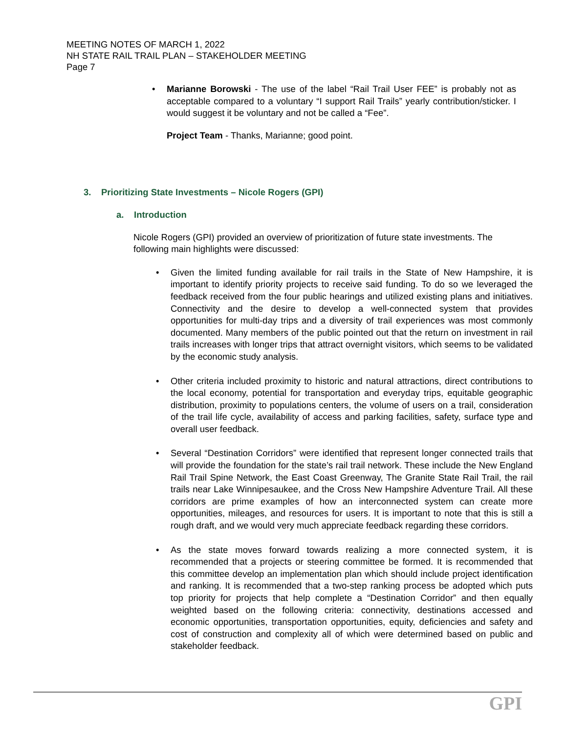MEETING NOTES OF MARCH 1, 2022
NH STATE RAIL TRAIL PLAN – STAKEHOLDER MEETING
Page 7
• Marianne Borowski - The use of the label “Rail Trail User FEE” is probably not as acceptable compared to a voluntary “I support Rail Trails” yearly contribution/sticker. I would suggest it be voluntary and not be called a “Fee”.
Project Team - Thanks, Marianne; good point.
3. Prioritizing State Investments – Nicole Rogers (GPI)
a. Introduction
Nicole Rogers (GPI) provided an overview of prioritization of future state investments. The following main highlights were discussed:
• Given the limited funding available for rail trails in the State of New Hampshire, it is important to identify priority projects to receive said funding. To do so we leveraged the feedback received from the four public hearings and utilized existing plans and initiatives. Connectivity and the desire to develop a well-connected system that provides opportunities for multi-day trips and a diversity of trail experiences was most commonly documented. Many members of the public pointed out that the return on investment in rail trails increases with longer trips that attract overnight visitors, which seems to be validated by the economic study analysis.
• Other criteria included proximity to historic and natural attractions, direct contributions to the local economy, potential for transportation and everyday trips, equitable geographic distribution, proximity to populations centers, the volume of users on a trail, consideration of the trail life cycle, availability of access and parking facilities, safety, surface type and overall user feedback.
• Several “Destination Corridors” were identified that represent longer connected trails that will provide the foundation for the state’s rail trail network. These include the New England Rail Trail Spine Network, the East Coast Greenway, The Granite State Rail Trail, the rail trails near Lake Winnipesaukee, and the Cross New Hampshire Adventure Trail. All these corridors are prime examples of how an interconnected system can create more opportunities, mileages, and resources for users. It is important to note that this is still a rough draft, and we would very much appreciate feedback regarding these corridors.
• As the state moves forward towards realizing a more connected system, it is recommended that a projects or steering committee be formed. It is recommended that this committee develop an implementation plan which should include project identification and ranking. It is recommended that a two-step ranking process be adopted which puts top priority for projects that help complete a “Destination Corridor” and then equally weighted based on the following criteria: connectivity, destinations accessed and economic opportunities, transportation opportunities, equity, deficiencies and safety and cost of construction and complexity all of which were determined based on public and stakeholder feedback.
GPI